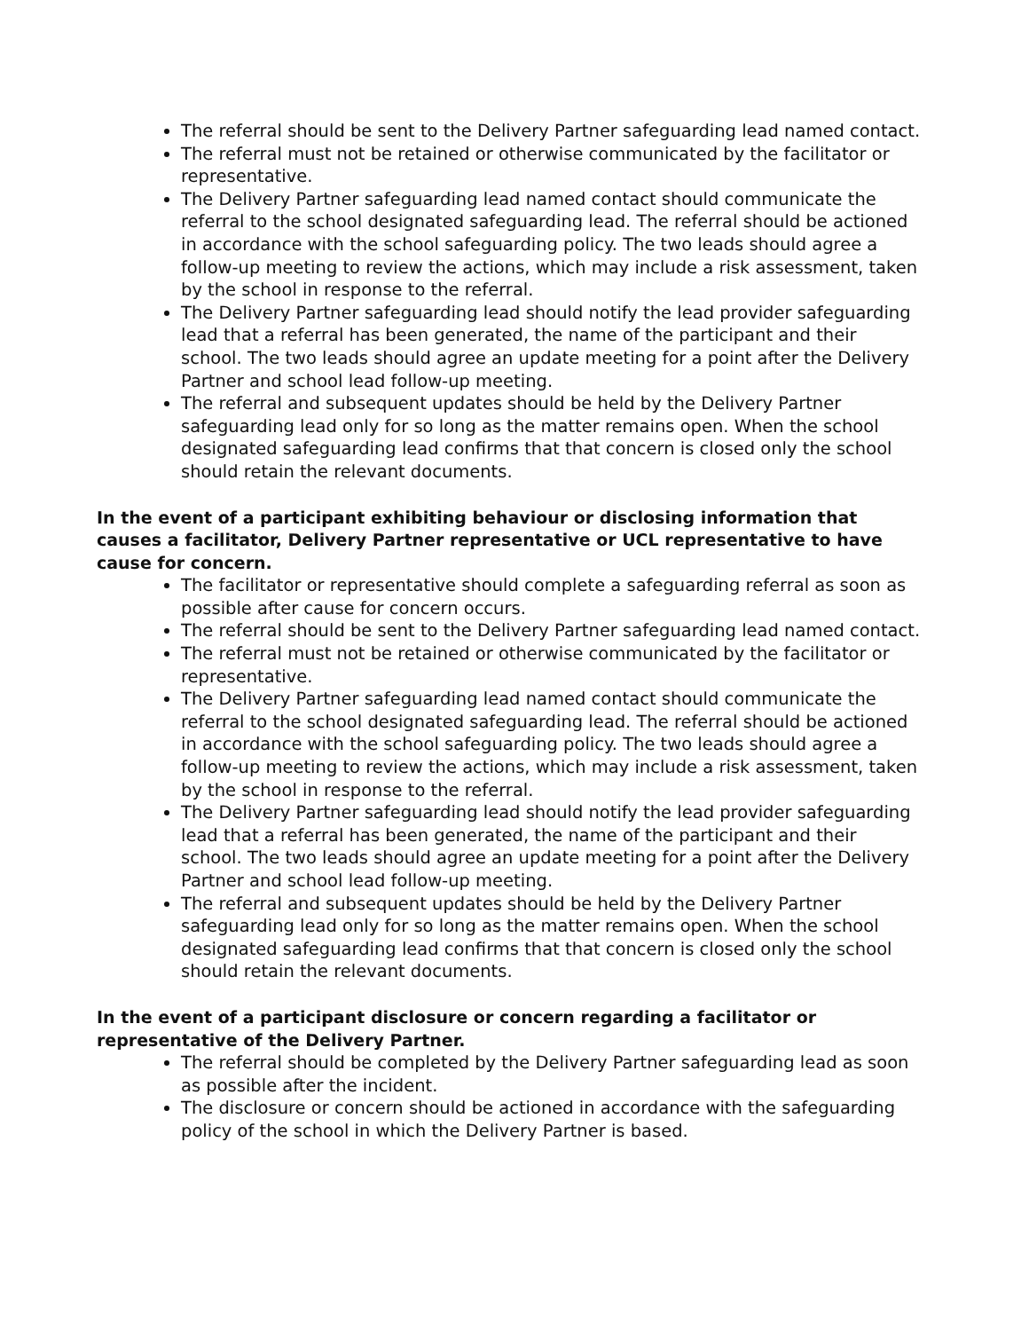The referral should be sent to the Delivery Partner safeguarding lead named contact.
The referral must not be retained or otherwise communicated by the facilitator or representative.
The Delivery Partner safeguarding lead named contact should communicate the referral to the school designated safeguarding lead. The referral should be actioned in accordance with the school safeguarding policy. The two leads should agree a follow-up meeting to review the actions, which may include a risk assessment, taken by the school in response to the referral.
The Delivery Partner safeguarding lead should notify the lead provider safeguarding lead that a referral has been generated, the name of the participant and their school. The two leads should agree an update meeting for a point after the Delivery Partner and school lead follow-up meeting.
The referral and subsequent updates should be held by the Delivery Partner safeguarding lead only for so long as the matter remains open. When the school designated safeguarding lead confirms that that concern is closed only the school should retain the relevant documents.
In the event of a participant exhibiting behaviour or disclosing information that causes a facilitator, Delivery Partner representative or UCL representative to have cause for concern.
The facilitator or representative should complete a safeguarding referral as soon as possible after cause for concern occurs.
The referral should be sent to the Delivery Partner safeguarding lead named contact.
The referral must not be retained or otherwise communicated by the facilitator or representative.
The Delivery Partner safeguarding lead named contact should communicate the referral to the school designated safeguarding lead. The referral should be actioned in accordance with the school safeguarding policy. The two leads should agree a follow-up meeting to review the actions, which may include a risk assessment, taken by the school in response to the referral.
The Delivery Partner safeguarding lead should notify the lead provider safeguarding lead that a referral has been generated, the name of the participant and their school. The two leads should agree an update meeting for a point after the Delivery Partner and school lead follow-up meeting.
The referral and subsequent updates should be held by the Delivery Partner safeguarding lead only for so long as the matter remains open. When the school designated safeguarding lead confirms that that concern is closed only the school should retain the relevant documents.
In the event of a participant disclosure or concern regarding a facilitator or representative of the Delivery Partner.
The referral should be completed by the Delivery Partner safeguarding lead as soon as possible after the incident.
The disclosure or concern should be actioned in accordance with the safeguarding policy of the school in which the Delivery Partner is based.